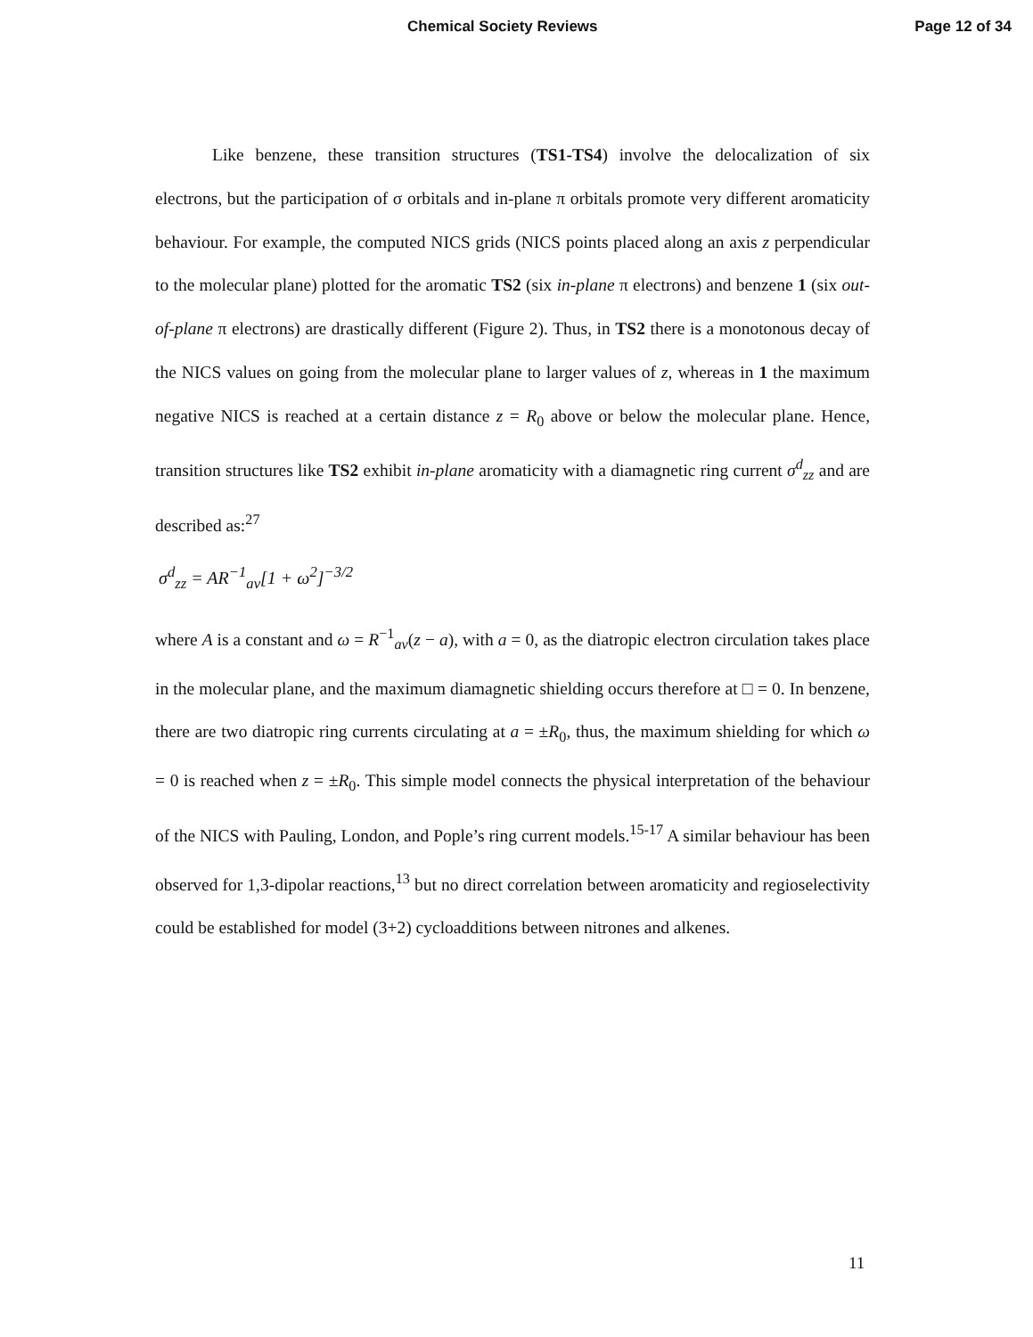Chemical Society Reviews Page 12 of 34
Like benzene, these transition structures (TS1-TS4) involve the delocalization of six electrons, but the participation of σ orbitals and in-plane π orbitals promote very different aromaticity behaviour. For example, the computed NICS grids (NICS points placed along an axis z perpendicular to the molecular plane) plotted for the aromatic TS2 (six in-plane π electrons) and benzene 1 (six out-of-plane π electrons) are drastically different (Figure 2). Thus, in TS2 there is a monotonous decay of the NICS values on going from the molecular plane to larger values of z, whereas in 1 the maximum negative NICS is reached at a certain distance z = R<sub>0</sub> above or below the molecular plane. Hence, transition structures like TS2 exhibit in-plane aromaticity with a diamagnetic ring current σ<sup>d</sup><sub>zz</sub> and are described as:<sup>27</sup>
σ<sup>d</sup><sub>zz</sub> = AR<sup>−1</sup><sub>av</sub>[1 + ω<sup>2</sup>]<sup>−3/2</sup>
where A is a constant and ω = R<sup>−1</sup><sub>av</sub>(z − a), with a = 0, as the diatropic electron circulation takes place in the molecular plane, and the maximum diamagnetic shielding occurs therefore at □ = 0. In benzene, there are two diatropic ring currents circulating at a = ±R<sub>0</sub>, thus, the maximum shielding for which ω = 0 is reached when z = ±R<sub>0</sub>. This simple model connects the physical interpretation of the behaviour of the NICS with Pauling, London, and Pople’s ring current models.<sup>15-17</sup> A similar behaviour has been observed for 1,3-dipolar reactions,<sup>13</sup> but no direct correlation between aromaticity and regioselectivity could be established for model (3+2) cycloadditions between nitrones and alkenes.
11